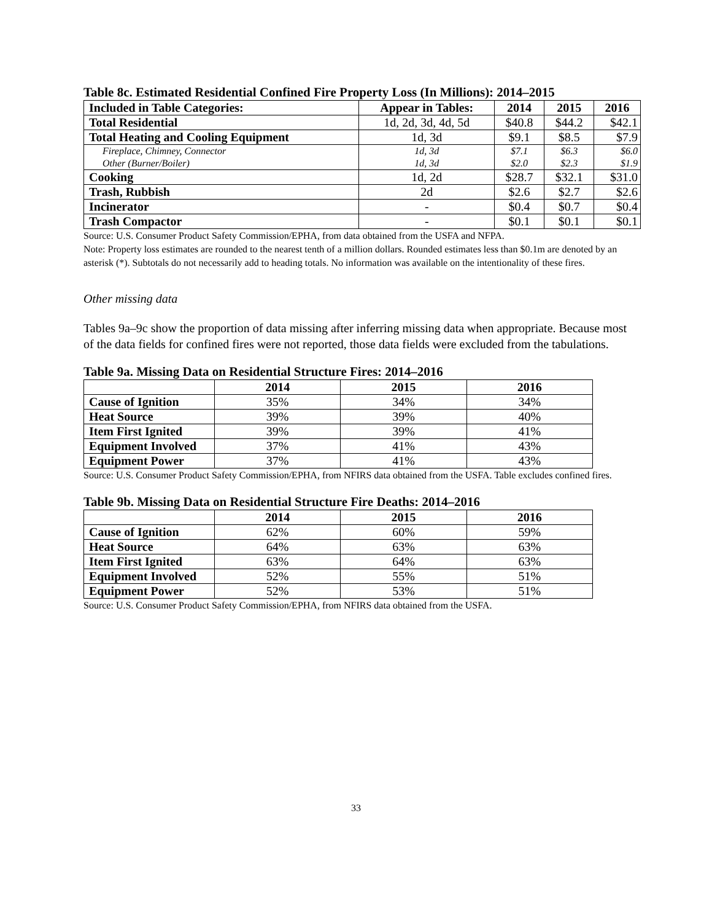Table 8c. Estimated Residential Confined Fire Property Loss (In Millions): 2014–2015
| Included in Table Categories: | Appear in Tables: | 2014 | 2015 | 2016 |
| --- | --- | --- | --- | --- |
| Total Residential | 1d, 2d, 3d, 4d, 5d | $40.8 | $44.2 | $42.1 |
| Total Heating and Cooling Equipment | 1d, 3d | $9.1 | $8.5 | $7.9 |
| Fireplace, Chimney, Connector | 1d, 3d | $7.1 | $6.3 | $6.0 |
| Other (Burner/Boiler) | 1d, 3d | $2.0 | $2.3 | $1.9 |
| Cooking | 1d, 2d | $28.7 | $32.1 | $31.0 |
| Trash, Rubbish | 2d | $2.6 | $2.7 | $2.6 |
| Incinerator | - | $0.4 | $0.7 | $0.4 |
| Trash Compactor | - | $0.1 | $0.1 | $0.1 |
Source: U.S. Consumer Product Safety Commission/EPHA, from data obtained from the USFA and NFPA.
Note: Property loss estimates are rounded to the nearest tenth of a million dollars. Rounded estimates less than $0.1m are denoted by an asterisk (*). Subtotals do not necessarily add to heading totals. No information was available on the intentionality of these fires.
Other missing data
Tables 9a–9c show the proportion of data missing after inferring missing data when appropriate. Because most of the data fields for confined fires were not reported, those data fields were excluded from the tabulations.
Table 9a. Missing Data on Residential Structure Fires: 2014–2016
| | 2014 | 2015 | 2016 |
| --- | --- | --- | --- |
| Cause of Ignition | 35% | 34% | 34% |
| Heat Source | 39% | 39% | 40% |
| Item First Ignited | 39% | 39% | 41% |
| Equipment Involved | 37% | 41% | 43% |
| Equipment Power | 37% | 41% | 43% |
Source: U.S. Consumer Product Safety Commission/EPHA, from NFIRS data obtained from the USFA. Table excludes confined fires.
Table 9b. Missing Data on Residential Structure Fire Deaths: 2014–2016
| | 2014 | 2015 | 2016 |
| --- | --- | --- | --- |
| Cause of Ignition | 62% | 60% | 59% |
| Heat Source | 64% | 63% | 63% |
| Item First Ignited | 63% | 64% | 63% |
| Equipment Involved | 52% | 55% | 51% |
| Equipment Power | 52% | 53% | 51% |
Source: U.S. Consumer Product Safety Commission/EPHA, from NFIRS data obtained from the USFA.
33